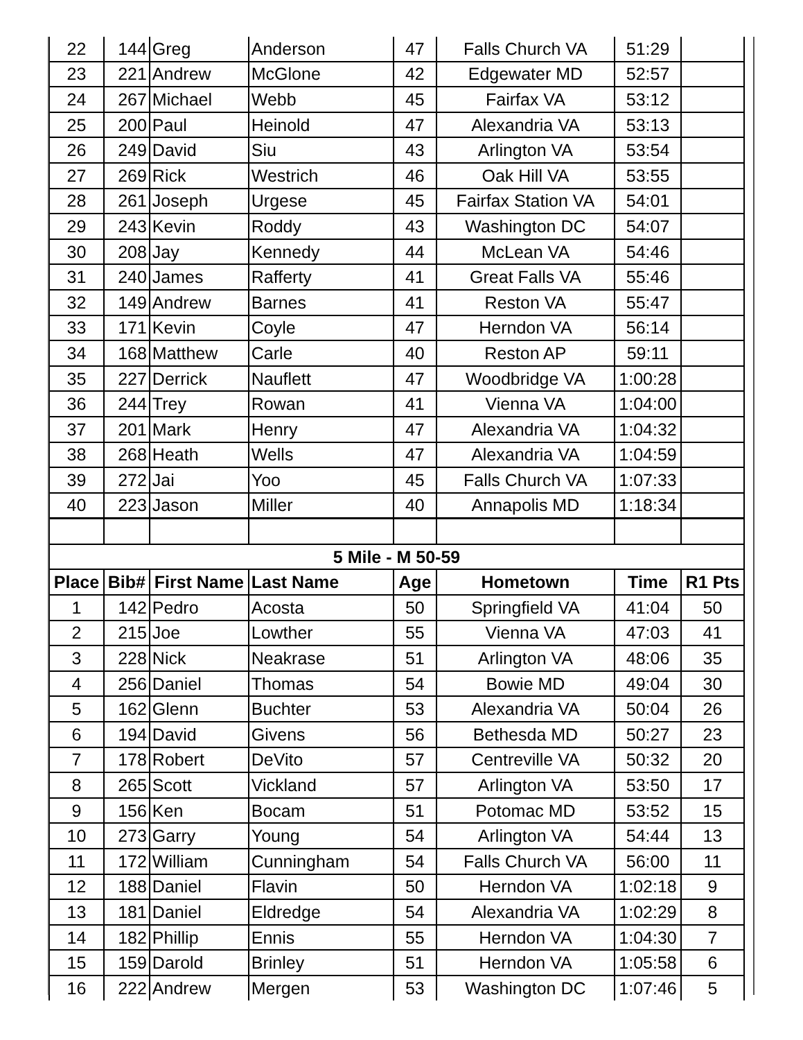| 22 | 144 | Greg | Anderson | 47 | Falls Church VA | 51:29 | |
| 23 | 221 | Andrew | McGlone | 42 | Edgewater MD | 52:57 | |
| 24 | 267 | Michael | Webb | 45 | Fairfax VA | 53:12 | |
| 25 | 200 | Paul | Heinold | 47 | Alexandria VA | 53:13 | |
| 26 | 249 | David | Siu | 43 | Arlington VA | 53:54 | |
| 27 | 269 | Rick | Westrich | 46 | Oak Hill VA | 53:55 | |
| 28 | 261 | Joseph | Urgese | 45 | Fairfax Station VA | 54:01 | |
| 29 | 243 | Kevin | Roddy | 43 | Washington DC | 54:07 | |
| 30 | 208 | Jay | Kennedy | 44 | McLean VA | 54:46 | |
| 31 | 240 | James | Rafferty | 41 | Great Falls VA | 55:46 | |
| 32 | 149 | Andrew | Barnes | 41 | Reston VA | 55:47 | |
| 33 | 171 | Kevin | Coyle | 47 | Herndon VA | 56:14 | |
| 34 | 168 | Matthew | Carle | 40 | Reston AP | 59:11 | |
| 35 | 227 | Derrick | Nauflett | 47 | Woodbridge VA | 1:00:28 | |
| 36 | 244 | Trey | Rowan | 41 | Vienna VA | 1:04:00 | |
| 37 | 201 | Mark | Henry | 47 | Alexandria VA | 1:04:32 | |
| 38 | 268 | Heath | Wells | 47 | Alexandria VA | 1:04:59 | |
| 39 | 272 | Jai | Yoo | 45 | Falls Church VA | 1:07:33 | |
| 40 | 223 | Jason | Miller | 40 | Annapolis MD | 1:18:34 | |
| 5 Mile - M 50-59 | | | | | | | |
| Place | Bib# | First Name | Last Name | Age | Hometown | Time | R1 Pts |
| 1 | 142 | Pedro | Acosta | 50 | Springfield VA | 41:04 | 50 |
| 2 | 215 | Joe | Lowther | 55 | Vienna VA | 47:03 | 41 |
| 3 | 228 | Nick | Neakrase | 51 | Arlington VA | 48:06 | 35 |
| 4 | 256 | Daniel | Thomas | 54 | Bowie MD | 49:04 | 30 |
| 5 | 162 | Glenn | Buchter | 53 | Alexandria VA | 50:04 | 26 |
| 6 | 194 | David | Givens | 56 | Bethesda MD | 50:27 | 23 |
| 7 | 178 | Robert | DeVito | 57 | Centreville VA | 50:32 | 20 |
| 8 | 265 | Scott | Vickland | 57 | Arlington VA | 53:50 | 17 |
| 9 | 156 | Ken | Bocam | 51 | Potomac MD | 53:52 | 15 |
| 10 | 273 | Garry | Young | 54 | Arlington VA | 54:44 | 13 |
| 11 | 172 | William | Cunningham | 54 | Falls Church VA | 56:00 | 11 |
| 12 | 188 | Daniel | Flavin | 50 | Herndon VA | 1:02:18 | 9 |
| 13 | 181 | Daniel | Eldredge | 54 | Alexandria VA | 1:02:29 | 8 |
| 14 | 182 | Phillip | Ennis | 55 | Herndon VA | 1:04:30 | 7 |
| 15 | 159 | Darold | Brinley | 51 | Herndon VA | 1:05:58 | 6 |
| 16 | 222 | Andrew | Mergen | 53 | Washington DC | 1:07:46 | 5 |